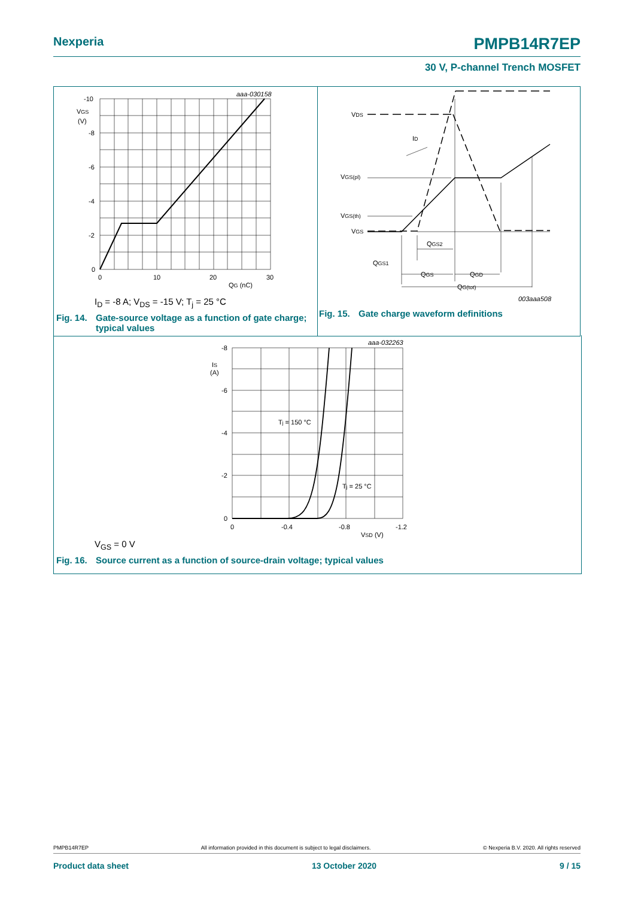Nexperia PMPB14R7EP
30 V, P-channel Trench MOSFET
aaa-030158
-10
VGS
(V)
-8
-6
-4
-2
0
0
10
20
30
QG (nC)
I<sub>D</sub> = -8 A; V<sub>DS</sub> = -15 V; T<sub>j</sub> = 25 °C
Fig. 14. Gate-source voltage as a function of gate charge; typical values
VDS
ID
VGS(pl)
VGS(th)
VGS
QGS2
QGS1
QGS
QGD
QG(tot)
003aaa508
Fig. 15. Gate charge waveform definitions
aaa-032263
-8
IS
(A)
-6
-4
-2
0
0
-0.4
-0.8
-1.2
VSD (V)
Tj = 150 °C
Tj = 25 °C
V<sub>GS</sub> = 0 V
Fig. 16. Source current as a function of source-drain voltage; typical values
PMPB14R7EP All information provided in this document is subject to legal disclaimers. © Nexperia B.V. 2020. All rights reserved
Product data sheet 13 October 2020 9 / 15